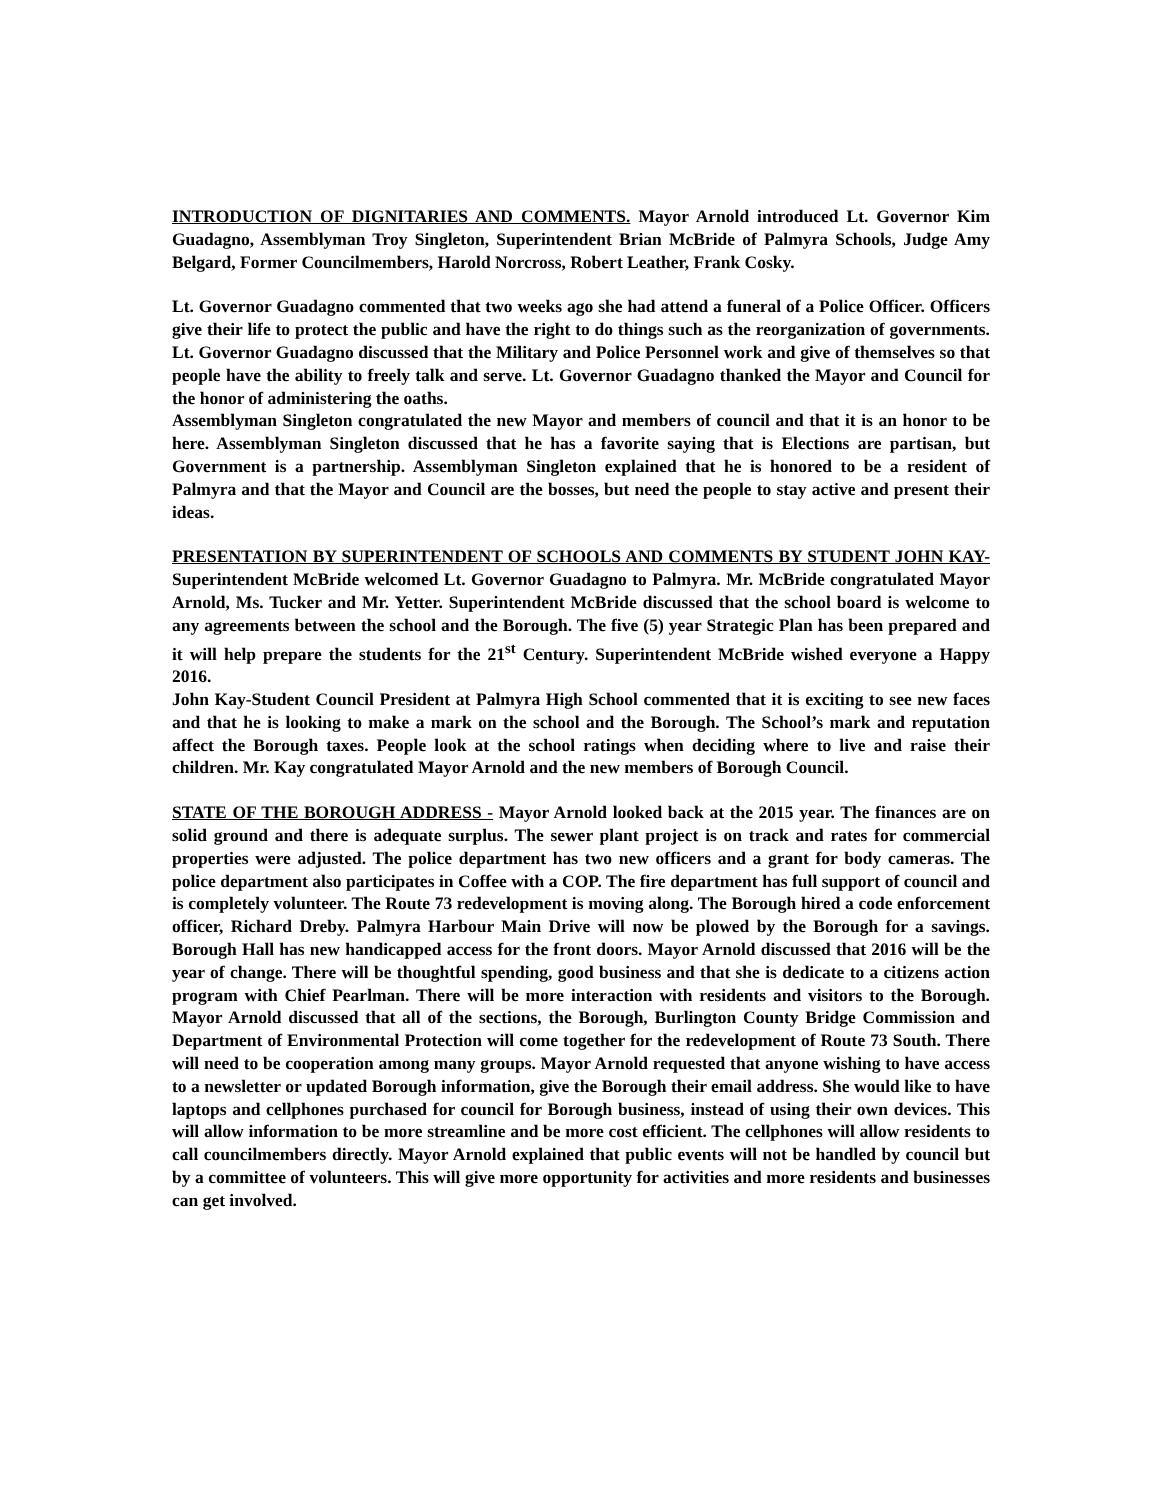INTRODUCTION OF DIGNITARIES AND COMMENTS. Mayor Arnold introduced Lt. Governor Kim Guadagno, Assemblyman Troy Singleton, Superintendent Brian McBride of Palmyra Schools, Judge Amy Belgard, Former Councilmembers, Harold Norcross, Robert Leather, Frank Cosky.
Lt. Governor Guadagno commented that two weeks ago she had attend a funeral of a Police Officer. Officers give their life to protect the public and have the right to do things such as the reorganization of governments. Lt. Governor Guadagno discussed that the Military and Police Personnel work and give of themselves so that people have the ability to freely talk and serve. Lt. Governor Guadagno thanked the Mayor and Council for the honor of administering the oaths.
Assemblyman Singleton congratulated the new Mayor and members of council and that it is an honor to be here. Assemblyman Singleton discussed that he has a favorite saying that is Elections are partisan, but Government is a partnership. Assemblyman Singleton explained that he is honored to be a resident of Palmyra and that the Mayor and Council are the bosses, but need the people to stay active and present their ideas.
PRESENTATION BY SUPERINTENDENT OF SCHOOLS AND COMMENTS BY STUDENT JOHN KAY- Superintendent McBride welcomed Lt. Governor Guadagno to Palmyra. Mr. McBride congratulated Mayor Arnold, Ms. Tucker and Mr. Yetter. Superintendent McBride discussed that the school board is welcome to any agreements between the school and the Borough. The five (5) year Strategic Plan has been prepared and it will help prepare the students for the 21<sup>st</sup> Century. Superintendent McBride wished everyone a Happy 2016.
John Kay-Student Council President at Palmyra High School commented that it is exciting to see new faces and that he is looking to make a mark on the school and the Borough. The School’s mark and reputation affect the Borough taxes. People look at the school ratings when deciding where to live and raise their children. Mr. Kay congratulated Mayor Arnold and the new members of Borough Council.
STATE OF THE BOROUGH ADDRESS - Mayor Arnold looked back at the 2015 year. The finances are on solid ground and there is adequate surplus. The sewer plant project is on track and rates for commercial properties were adjusted. The police department has two new officers and a grant for body cameras. The police department also participates in Coffee with a COP. The fire department has full support of council and is completely volunteer. The Route 73 redevelopment is moving along. The Borough hired a code enforcement officer, Richard Dreby. Palmyra Harbour Main Drive will now be plowed by the Borough for a savings. Borough Hall has new handicapped access for the front doors. Mayor Arnold discussed that 2016 will be the year of change. There will be thoughtful spending, good business and that she is dedicate to a citizens action program with Chief Pearlman. There will be more interaction with residents and visitors to the Borough. Mayor Arnold discussed that all of the sections, the Borough, Burlington County Bridge Commission and Department of Environmental Protection will come together for the redevelopment of Route 73 South. There will need to be cooperation among many groups. Mayor Arnold requested that anyone wishing to have access to a newsletter or updated Borough information, give the Borough their email address. She would like to have laptops and cellphones purchased for council for Borough business, instead of using their own devices. This will allow information to be more streamline and be more cost efficient. The cellphones will allow residents to call councilmembers directly. Mayor Arnold explained that public events will not be handled by council but by a committee of volunteers. This will give more opportunity for activities and more residents and businesses can get involved.